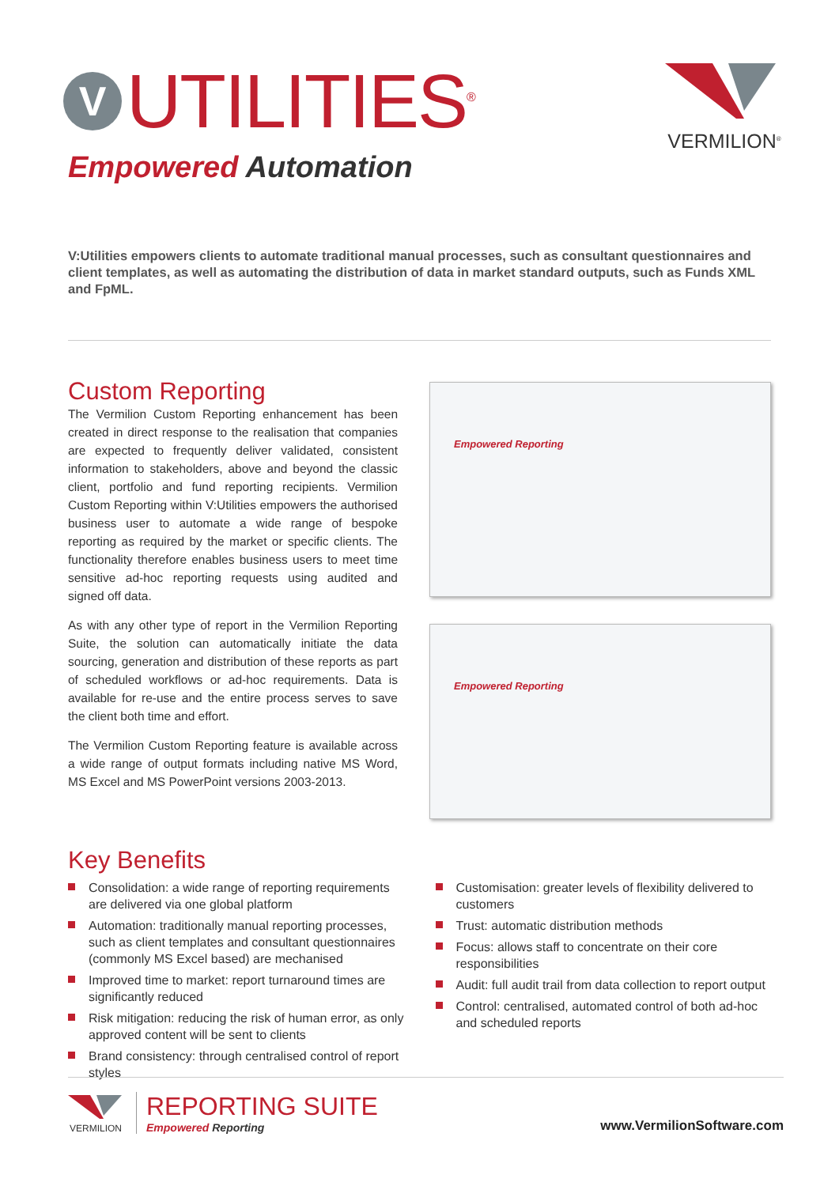V
UTILITIES<sup>®</sup>
Empowered Automation
VERMILION<sup>®</sup>
V:Utilities empowers clients to automate traditional manual processes, such as consultant questionnaires and client templates, as well as automating the distribution of data in market standard outputs, such as Funds XML and FpML.
Custom Reporting
The Vermilion Custom Reporting enhancement has been created in direct response to the realisation that companies are expected to frequently deliver validated, consistent information to stakeholders, above and beyond the classic client, portfolio and fund reporting recipients. Vermilion Custom Reporting within V:Utilities empowers the authorised business user to automate a wide range of bespoke reporting as required by the market or specific clients. The functionality therefore enables business users to meet time sensitive ad-hoc reporting requests using audited and signed off data.
As with any other type of report in the Vermilion Reporting Suite, the solution can automatically initiate the data sourcing, generation and distribution of these reports as part of scheduled workflows or ad-hoc requirements. Data is available for re-use and the entire process serves to save the client both time and effort.
The Vermilion Custom Reporting feature is available across a wide range of output formats including native MS Word, MS Excel and MS PowerPoint versions 2003-2013.
Empowered Reporting
Empowered Reporting
Key Benefits
Consolidation: a wide range of reporting requirements are delivered via one global platform
Automation: traditionally manual reporting processes, such as client templates and consultant questionnaires (commonly MS Excel based) are mechanised
Improved time to market: report turnaround times are significantly reduced
Risk mitigation: reducing the risk of human error, as only approved content will be sent to clients
Brand consistency: through centralised control of report styles
Customisation: greater levels of flexibility delivered to customers
Trust: automatic distribution methods
Focus: allows staff to concentrate on their core responsibilities
Audit: full audit trail from data collection to report output
Control: centralised, automated control of both ad-hoc and scheduled reports
VERMILION
REPORTING SUITE
Empowered Reporting
www.VermilionSoftware.com